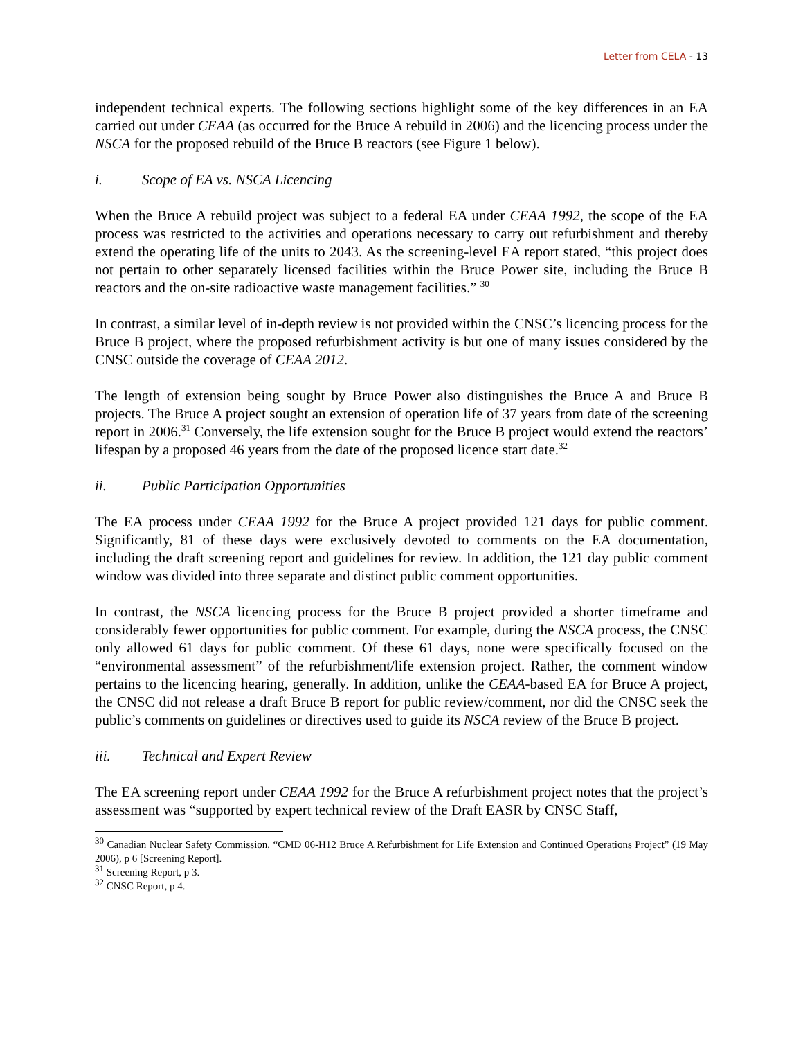Letter from CELA - 13
independent technical experts. The following sections highlight some of the key differences in an EA carried out under CEAA (as occurred for the Bruce A rebuild in 2006) and the licencing process under the NSCA for the proposed rebuild of the Bruce B reactors (see Figure 1 below).
i. Scope of EA vs. NSCA Licencing
When the Bruce A rebuild project was subject to a federal EA under CEAA 1992, the scope of the EA process was restricted to the activities and operations necessary to carry out refurbishment and thereby extend the operating life of the units to 2043. As the screening-level EA report stated, “this project does not pertain to other separately licensed facilities within the Bruce Power site, including the Bruce B reactors and the on-site radioactive waste management facilities.” <sup>30</sup>
In contrast, a similar level of in-depth review is not provided within the CNSC’s licencing process for the Bruce B project, where the proposed refurbishment activity is but one of many issues considered by the CNSC outside the coverage of CEAA 2012.
The length of extension being sought by Bruce Power also distinguishes the Bruce A and Bruce B projects. The Bruce A project sought an extension of operation life of 37 years from date of the screening report in 2006.<sup>31</sup> Conversely, the life extension sought for the Bruce B project would extend the reactors’ lifespan by a proposed 46 years from the date of the proposed licence start date.<sup>32</sup>
ii. Public Participation Opportunities
The EA process under CEAA 1992 for the Bruce A project provided 121 days for public comment. Significantly, 81 of these days were exclusively devoted to comments on the EA documentation, including the draft screening report and guidelines for review. In addition, the 121 day public comment window was divided into three separate and distinct public comment opportunities.
In contrast, the NSCA licencing process for the Bruce B project provided a shorter timeframe and considerably fewer opportunities for public comment. For example, during the NSCA process, the CNSC only allowed 61 days for public comment. Of these 61 days, none were specifically focused on the “environmental assessment” of the refurbishment/life extension project. Rather, the comment window pertains to the licencing hearing, generally. In addition, unlike the CEAA-based EA for Bruce A project, the CNSC did not release a draft Bruce B report for public review/comment, nor did the CNSC seek the public’s comments on guidelines or directives used to guide its NSCA review of the Bruce B project.
iii. Technical and Expert Review
The EA screening report under CEAA 1992 for the Bruce A refurbishment project notes that the project’s assessment was “supported by expert technical review of the Draft EASR by CNSC Staff,
<sup>30</sup> Canadian Nuclear Safety Commission, “CMD 06-H12 Bruce A Refurbishment for Life Extension and Continued Operations Project” (19 May 2006), p 6 [Screening Report].
<sup>31</sup> Screening Report, p 3.
<sup>32</sup> CNSC Report, p 4.